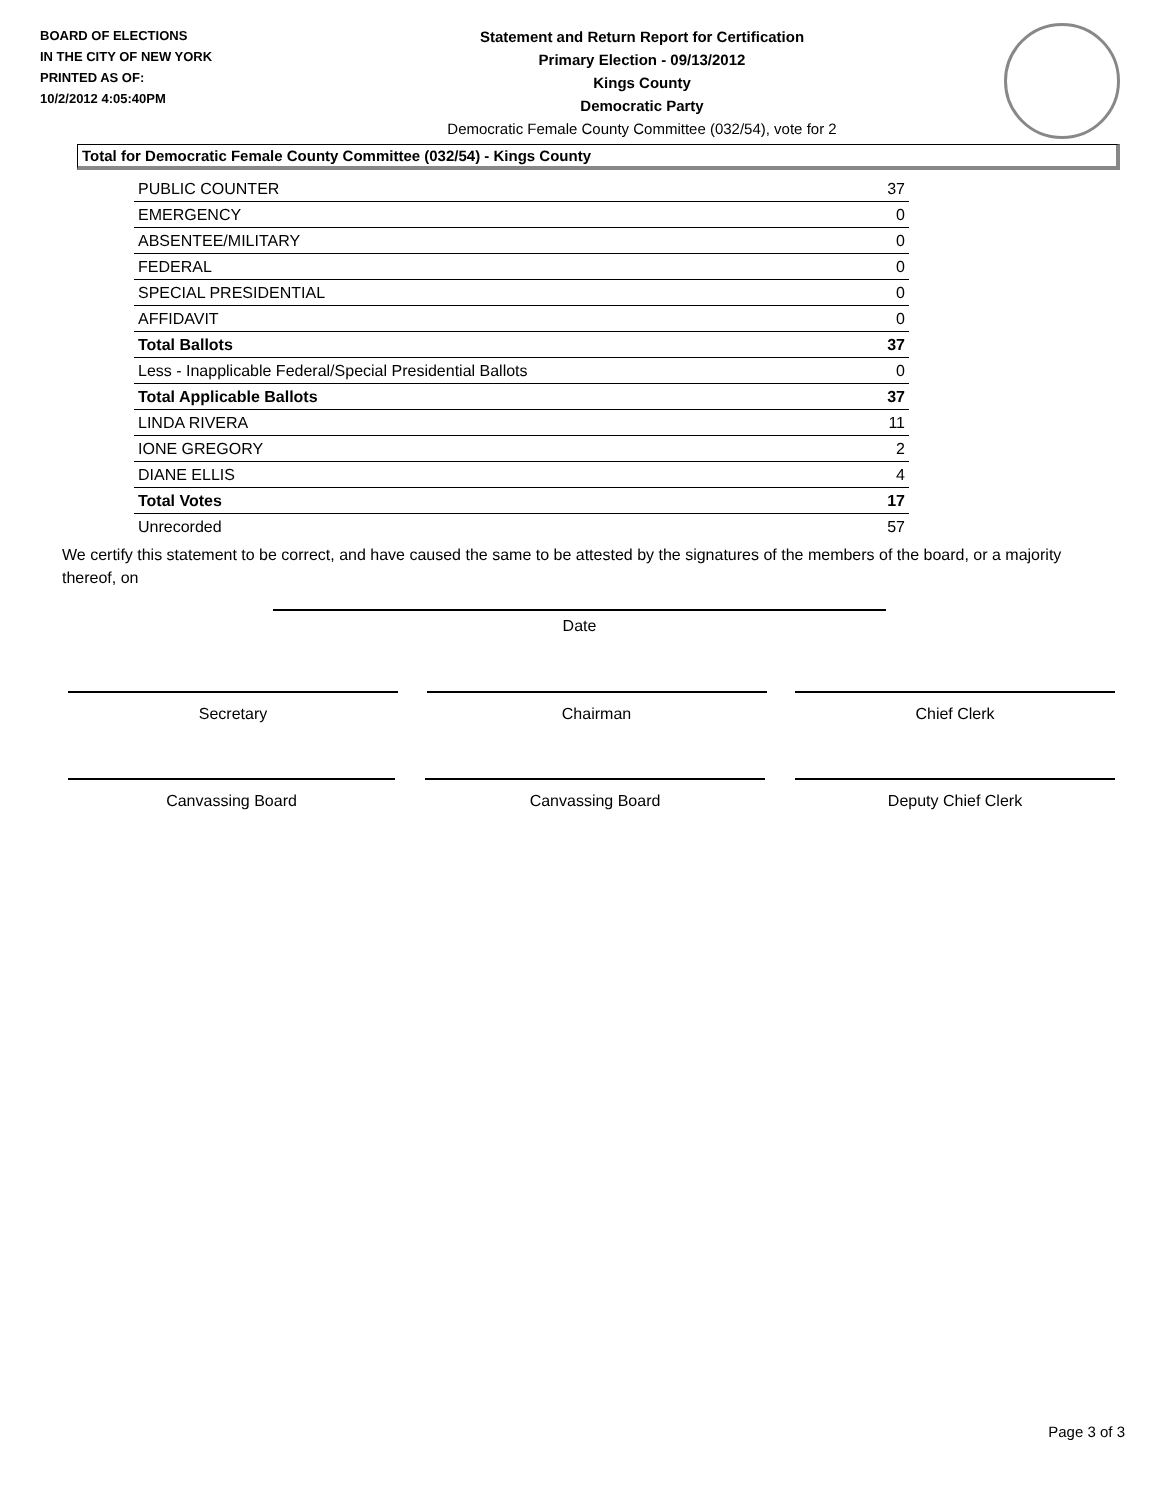BOARD OF ELECTIONS
IN THE CITY OF NEW YORK
PRINTED AS OF:
10/2/2012 4:05:40PM
Statement and Return Report for Certification
Primary Election - 09/13/2012
Kings County
Democratic Party
Democratic Female County Committee (032/54), vote for 2
Total for Democratic Female County Committee (032/54) - Kings County
| PUBLIC COUNTER | 37 |
| EMERGENCY | 0 |
| ABSENTEE/MILITARY | 0 |
| FEDERAL | 0 |
| SPECIAL PRESIDENTIAL | 0 |
| AFFIDAVIT | 0 |
| Total Ballots | 37 |
| Less - Inapplicable Federal/Special Presidential Ballots | 0 |
| Total Applicable Ballots | 37 |
| LINDA RIVERA | 11 |
| IONE GREGORY | 2 |
| DIANE ELLIS | 4 |
| Total Votes | 17 |
| Unrecorded | 57 |
We certify this statement to be correct, and have caused the same to be attested by the signatures of the members of the board, or a majority thereof, on
Date
Secretary Chairman Chief Clerk
Canvassing Board Canvassing Board Deputy Chief Clerk
Page 3 of 3